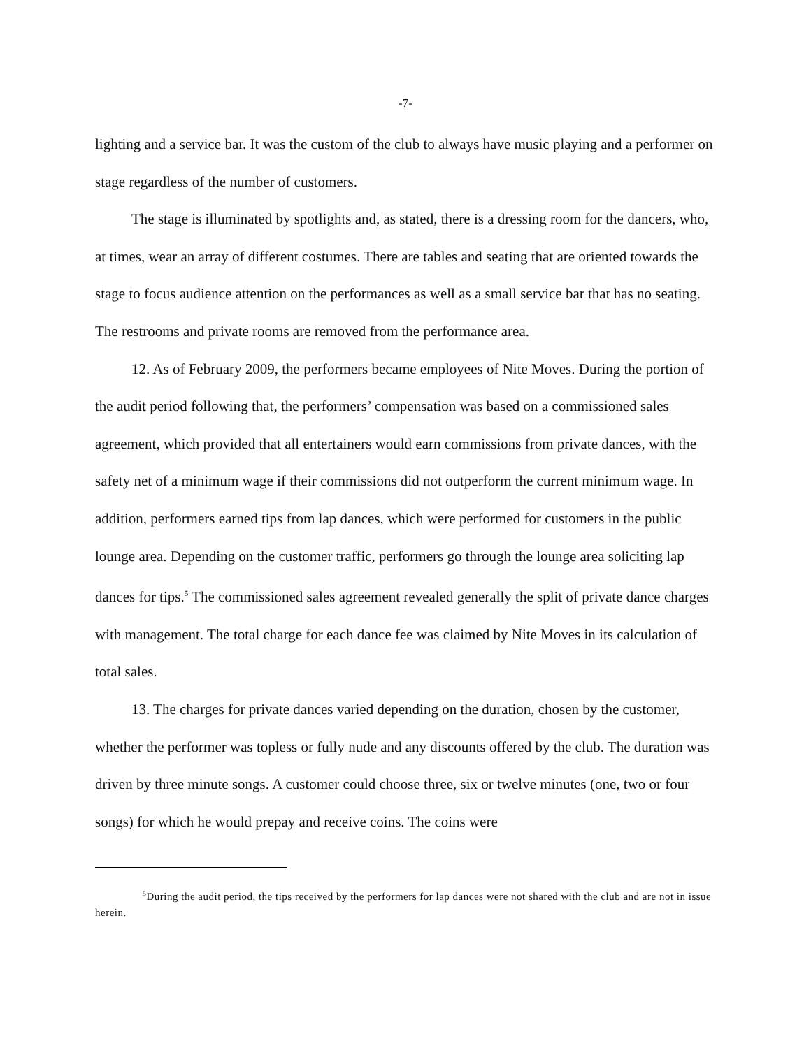-7-
lighting and a service bar. It was the custom of the club to always have music playing and a performer on stage regardless of the number of customers.
The stage is illuminated by spotlights and, as stated, there is a dressing room for the dancers, who, at times, wear an array of different costumes. There are tables and seating that are oriented towards the stage to focus audience attention on the performances as well as a small service bar that has no seating. The restrooms and private rooms are removed from the performance area.
12. As of February 2009, the performers became employees of Nite Moves. During the portion of the audit period following that, the performers’ compensation was based on a commissioned sales agreement, which provided that all entertainers would earn commissions from private dances, with the safety net of a minimum wage if their commissions did not outperform the current minimum wage. In addition, performers earned tips from lap dances, which were performed for customers in the public lounge area. Depending on the customer traffic, performers go through the lounge area soliciting lap dances for tips.<sup>5</sup> The commissioned sales agreement revealed generally the split of private dance charges with management. The total charge for each dance fee was claimed by Nite Moves in its calculation of total sales.
13. The charges for private dances varied depending on the duration, chosen by the customer, whether the performer was topless or fully nude and any discounts offered by the club. The duration was driven by three minute songs. A customer could choose three, six or twelve minutes (one, two or four songs) for which he would prepay and receive coins. The coins were
<sup>5</sup> During the audit period, the tips received by the performers for lap dances were not shared with the club and are not in issue herein.